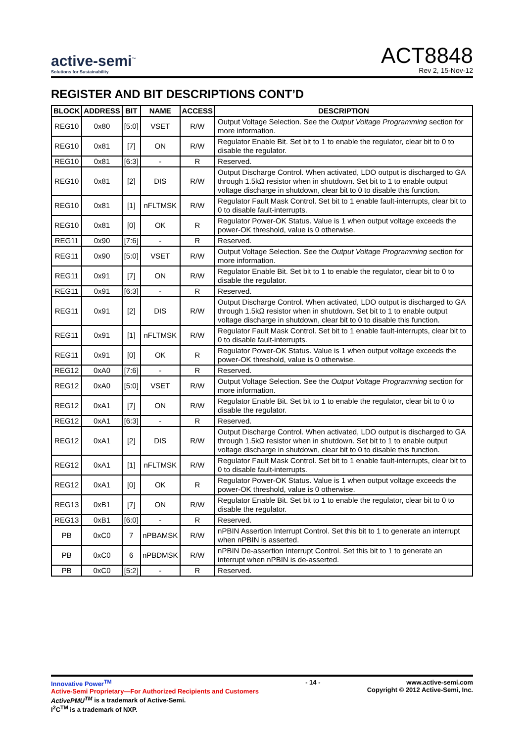active-semi<sup>™</sup>
Solutions for Sustainability
ACT8848
Rev 2, 15-Nov-12
REGISTER AND BIT DESCRIPTIONS CONT’D
| BLOCK | ADDRESS | BIT | NAME | ACCESS | DESCRIPTION |
| --- | --- | --- | --- | --- | --- |
| REG10 | 0x80 | [5:0] | VSET | R/W | Output Voltage Selection. See the Output Voltage Programming section for more information. |
| REG10 | 0x81 | [7] | ON | R/W | Regulator Enable Bit. Set bit to 1 to enable the regulator, clear bit to 0 to disable the regulator. |
| REG10 | 0x81 | [6:3] | - | R | Reserved. |
| REG10 | 0x81 | [2] | DIS | R/W | Output Discharge Control. When activated, LDO output is discharged to GA through 1.5kΩ resistor when in shutdown. Set bit to 1 to enable output voltage discharge in shutdown, clear bit to 0 to disable this function. |
| REG10 | 0x81 | [1] | nFLTMSK | R/W | Regulator Fault Mask Control. Set bit to 1 enable fault-interrupts, clear bit to 0 to disable fault-interrupts. |
| REG10 | 0x81 | [0] | OK | R | Regulator Power-OK Status. Value is 1 when output voltage exceeds the power-OK threshold, value is 0 otherwise. |
| REG11 | 0x90 | [7:6] | - | R | Reserved. |
| REG11 | 0x90 | [5:0] | VSET | R/W | Output Voltage Selection. See the Output Voltage Programming section for more information. |
| REG11 | 0x91 | [7] | ON | R/W | Regulator Enable Bit. Set bit to 1 to enable the regulator, clear bit to 0 to disable the regulator. |
| REG11 | 0x91 | [6:3] | - | R | Reserved. |
| REG11 | 0x91 | [2] | DIS | R/W | Output Discharge Control. When activated, LDO output is discharged to GA through 1.5kΩ resistor when in shutdown. Set bit to 1 to enable output voltage discharge in shutdown, clear bit to 0 to disable this function. |
| REG11 | 0x91 | [1] | nFLTMSK | R/W | Regulator Fault Mask Control. Set bit to 1 enable fault-interrupts, clear bit to 0 to disable fault-interrupts. |
| REG11 | 0x91 | [0] | OK | R | Regulator Power-OK Status. Value is 1 when output voltage exceeds the power-OK threshold, value is 0 otherwise. |
| REG12 | 0xA0 | [7:6] | - | R | Reserved. |
| REG12 | 0xA0 | [5:0] | VSET | R/W | Output Voltage Selection. See the Output Voltage Programming section for more information. |
| REG12 | 0xA1 | [7] | ON | R/W | Regulator Enable Bit. Set bit to 1 to enable the regulator, clear bit to 0 to disable the regulator. |
| REG12 | 0xA1 | [6:3] | - | R | Reserved. |
| REG12 | 0xA1 | [2] | DIS | R/W | Output Discharge Control. When activated, LDO output is discharged to GA through 1.5kΩ resistor when in shutdown. Set bit to 1 to enable output voltage discharge in shutdown, clear bit to 0 to disable this function. |
| REG12 | 0xA1 | [1] | nFLTMSK | R/W | Regulator Fault Mask Control. Set bit to 1 enable fault-interrupts, clear bit to 0 to disable fault-interrupts. |
| REG12 | 0xA1 | [0] | OK | R | Regulator Power-OK Status. Value is 1 when output voltage exceeds the power-OK threshold, value is 0 otherwise. |
| REG13 | 0xB1 | [7] | ON | R/W | Regulator Enable Bit. Set bit to 1 to enable the regulator, clear bit to 0 to disable the regulator. |
| REG13 | 0xB1 | [6:0] | - | R | Reserved. |
| PB | 0xC0 | 7 | nPBAMSK | R/W | nPBIN Assertion Interrupt Control. Set this bit to 1 to generate an interrupt when nPBIN is asserted. |
| PB | 0xC0 | 6 | nPBDMSK | R/W | nPBIN De-assertion Interrupt Control. Set this bit to 1 to generate an interrupt when nPBIN is de-asserted. |
| PB | 0xC0 | [5:2] | - | R | Reserved. |
Innovative Power<sup>TM</sup>
Active-Semi Proprietary—For Authorized Recipients and Customers
ActivePMU<sup>TM</sup> is a trademark of Active-Semi.
I<sup>2</sup>C<sup>TM</sup> is a trademark of NXP.
- 14 - www.active-semi.com
Copyright © 2012 Active-Semi, Inc.